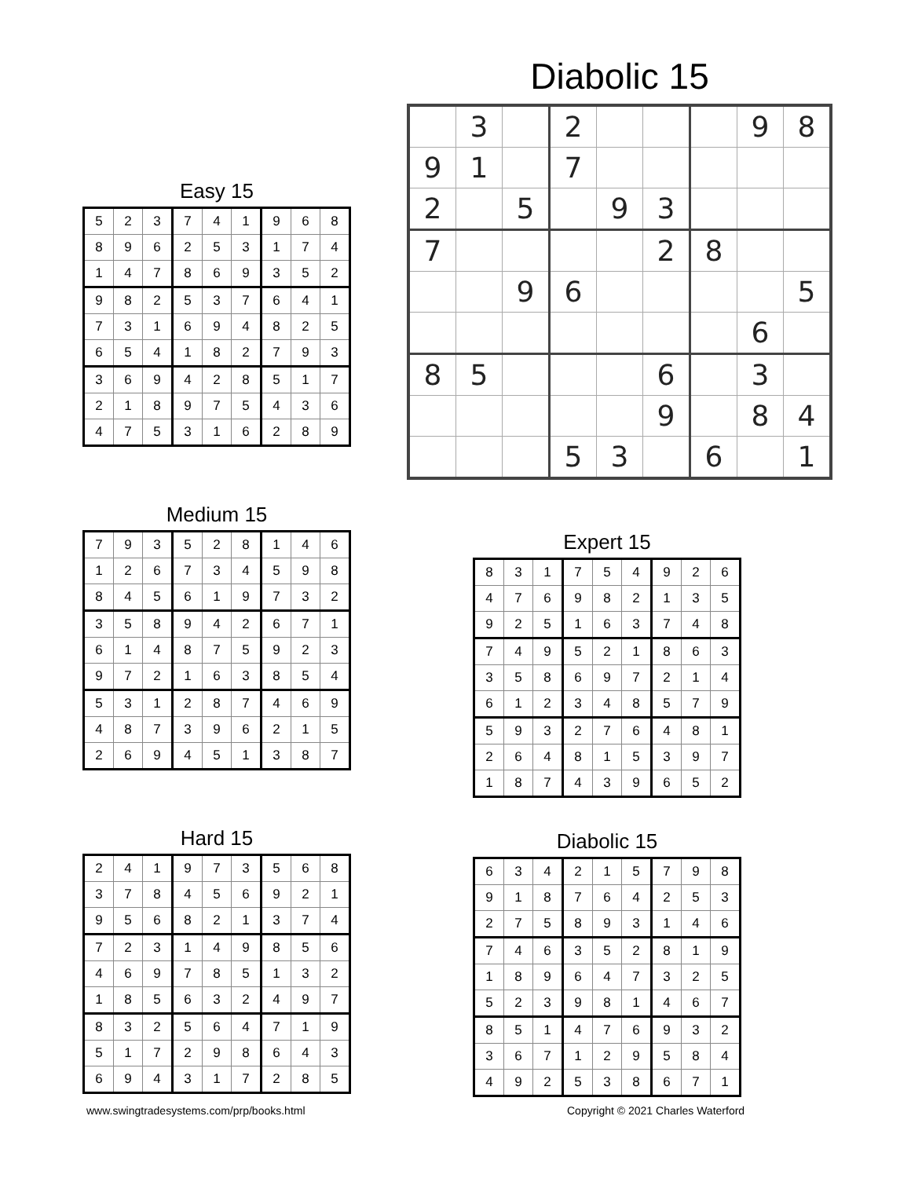Diabolic 15
| | 3 | | 2 | | | | 9 | 8 |
| 9 | 1 | | 7 | | | | | |
| 2 | | 5 | | 9 | 3 | | | |
| 7 | | | | | 2 | 8 | | |
| | | 9 | 6 | | | | | 5 |
| | | | | | | | 6 | |
| 8 | 5 | | | | 6 | | 3 | |
| | | | | | 9 | | 8 | 4 |
| | | | 5 | 3 | | 6 | | 1 |
Easy 15
| 5 | 2 | 3 | 7 | 4 | 1 | 9 | 6 | 8 |
| 8 | 9 | 6 | 2 | 5 | 3 | 1 | 7 | 4 |
| 1 | 4 | 7 | 8 | 6 | 9 | 3 | 5 | 2 |
| 9 | 8 | 2 | 5 | 3 | 7 | 6 | 4 | 1 |
| 7 | 3 | 1 | 6 | 9 | 4 | 8 | 2 | 5 |
| 6 | 5 | 4 | 1 | 8 | 2 | 7 | 9 | 3 |
| 3 | 6 | 9 | 4 | 2 | 8 | 5 | 1 | 7 |
| 2 | 1 | 8 | 9 | 7 | 5 | 4 | 3 | 6 |
| 4 | 7 | 5 | 3 | 1 | 6 | 2 | 8 | 9 |
Medium 15
| 7 | 9 | 3 | 5 | 2 | 8 | 1 | 4 | 6 |
| 1 | 2 | 6 | 7 | 3 | 4 | 5 | 9 | 8 |
| 8 | 4 | 5 | 6 | 1 | 9 | 7 | 3 | 2 |
| 3 | 5 | 8 | 9 | 4 | 2 | 6 | 7 | 1 |
| 6 | 1 | 4 | 8 | 7 | 5 | 9 | 2 | 3 |
| 9 | 7 | 2 | 1 | 6 | 3 | 8 | 5 | 4 |
| 5 | 3 | 1 | 2 | 8 | 7 | 4 | 6 | 9 |
| 4 | 8 | 7 | 3 | 9 | 6 | 2 | 1 | 5 |
| 2 | 6 | 9 | 4 | 5 | 1 | 3 | 8 | 7 |
Expert 15
| 8 | 3 | 1 | 7 | 5 | 4 | 9 | 2 | 6 |
| 4 | 7 | 6 | 9 | 8 | 2 | 1 | 3 | 5 |
| 9 | 2 | 5 | 1 | 6 | 3 | 7 | 4 | 8 |
| 7 | 4 | 9 | 5 | 2 | 1 | 8 | 6 | 3 |
| 3 | 5 | 8 | 6 | 9 | 7 | 2 | 1 | 4 |
| 6 | 1 | 2 | 3 | 4 | 8 | 5 | 7 | 9 |
| 5 | 9 | 3 | 2 | 7 | 6 | 4 | 8 | 1 |
| 2 | 6 | 4 | 8 | 1 | 5 | 3 | 9 | 7 |
| 1 | 8 | 7 | 4 | 3 | 9 | 6 | 5 | 2 |
Hard 15
| 2 | 4 | 1 | 9 | 7 | 3 | 5 | 6 | 8 |
| 3 | 7 | 8 | 4 | 5 | 6 | 9 | 2 | 1 |
| 9 | 5 | 6 | 8 | 2 | 1 | 3 | 7 | 4 |
| 7 | 2 | 3 | 1 | 4 | 9 | 8 | 5 | 6 |
| 4 | 6 | 9 | 7 | 8 | 5 | 1 | 3 | 2 |
| 1 | 8 | 5 | 6 | 3 | 2 | 4 | 9 | 7 |
| 8 | 3 | 2 | 5 | 6 | 4 | 7 | 1 | 9 |
| 5 | 1 | 7 | 2 | 9 | 8 | 6 | 4 | 3 |
| 6 | 9 | 4 | 3 | 1 | 7 | 2 | 8 | 5 |
Diabolic 15
| 6 | 3 | 4 | 2 | 1 | 5 | 7 | 9 | 8 |
| 9 | 1 | 8 | 7 | 6 | 4 | 2 | 5 | 3 |
| 2 | 7 | 5 | 8 | 9 | 3 | 1 | 4 | 6 |
| 7 | 4 | 6 | 3 | 5 | 2 | 8 | 1 | 9 |
| 1 | 8 | 9 | 6 | 4 | 7 | 3 | 2 | 5 |
| 5 | 2 | 3 | 9 | 8 | 1 | 4 | 6 | 7 |
| 8 | 5 | 1 | 4 | 7 | 6 | 9 | 3 | 2 |
| 3 | 6 | 7 | 1 | 2 | 9 | 5 | 8 | 4 |
| 4 | 9 | 2 | 5 | 3 | 8 | 6 | 7 | 1 |
www.swingtradesystems.com/prp/books.html
Copyright © 2021 Charles Waterford